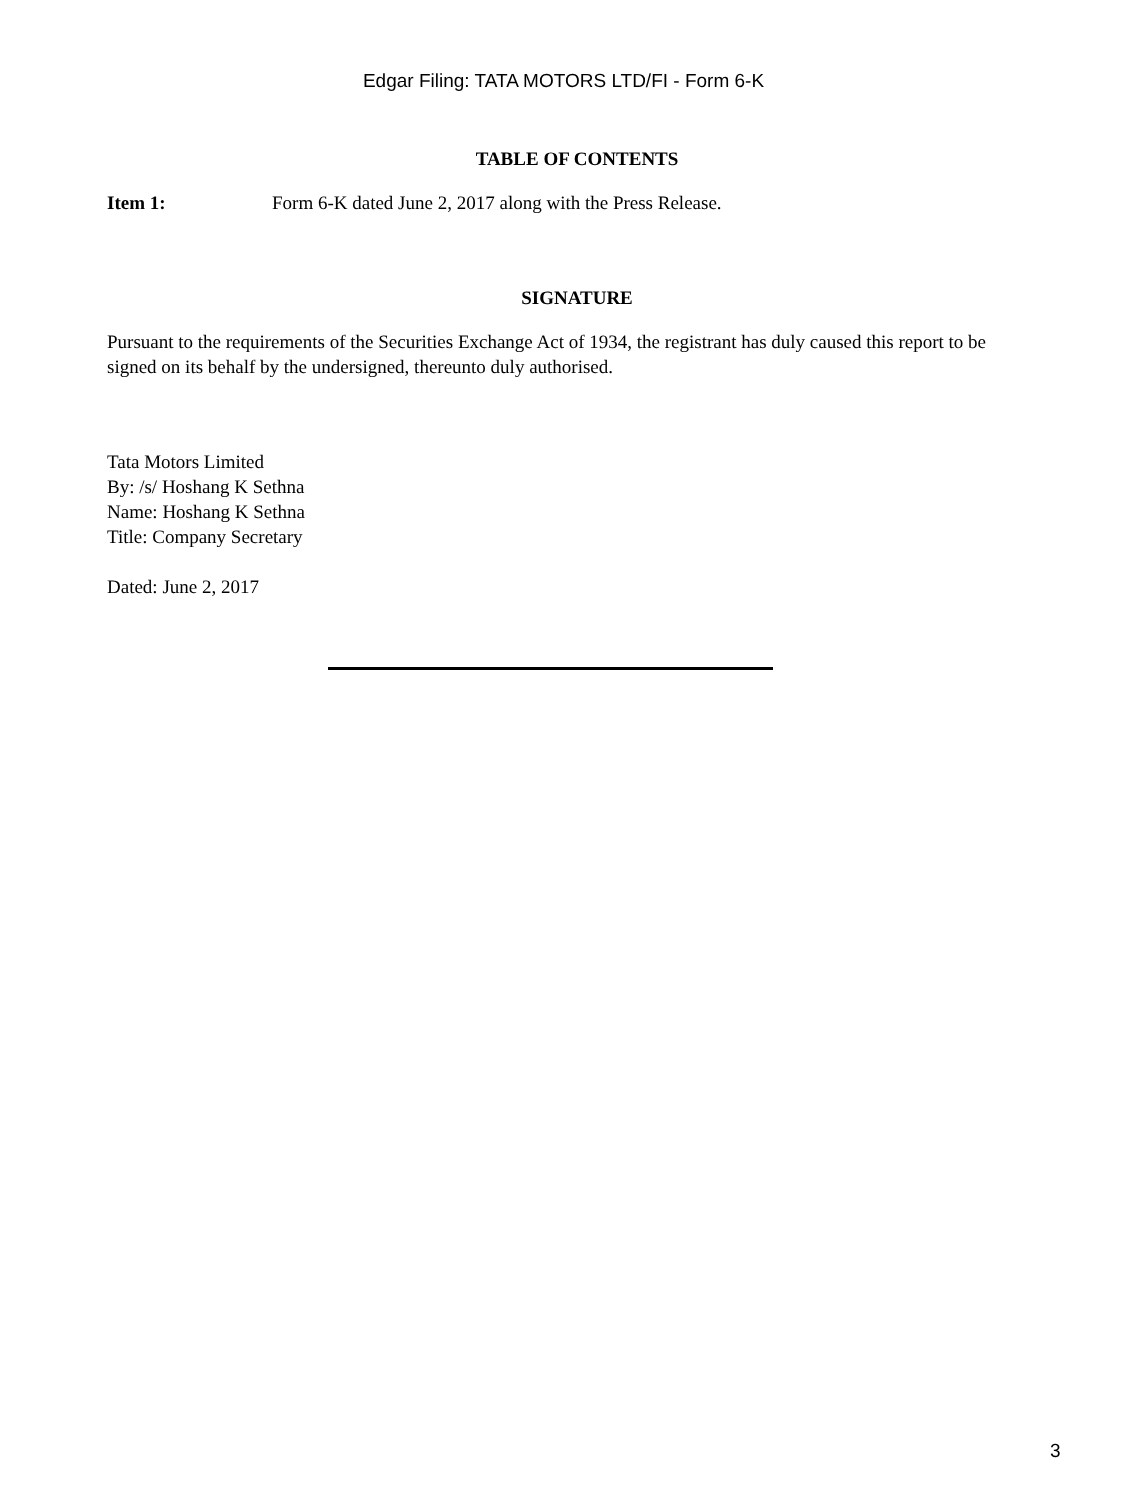Edgar Filing: TATA MOTORS LTD/FI - Form 6-K
TABLE OF CONTENTS
Item 1: Form 6-K dated June 2, 2017 along with the Press Release.
SIGNATURE
Pursuant to the requirements of the Securities Exchange Act of 1934, the registrant has duly caused this report to be signed on its behalf by the undersigned, thereunto duly authorised.
Tata Motors Limited
By: /s/ Hoshang K Sethna
Name: Hoshang K Sethna
Title: Company Secretary
Dated: June 2, 2017
3